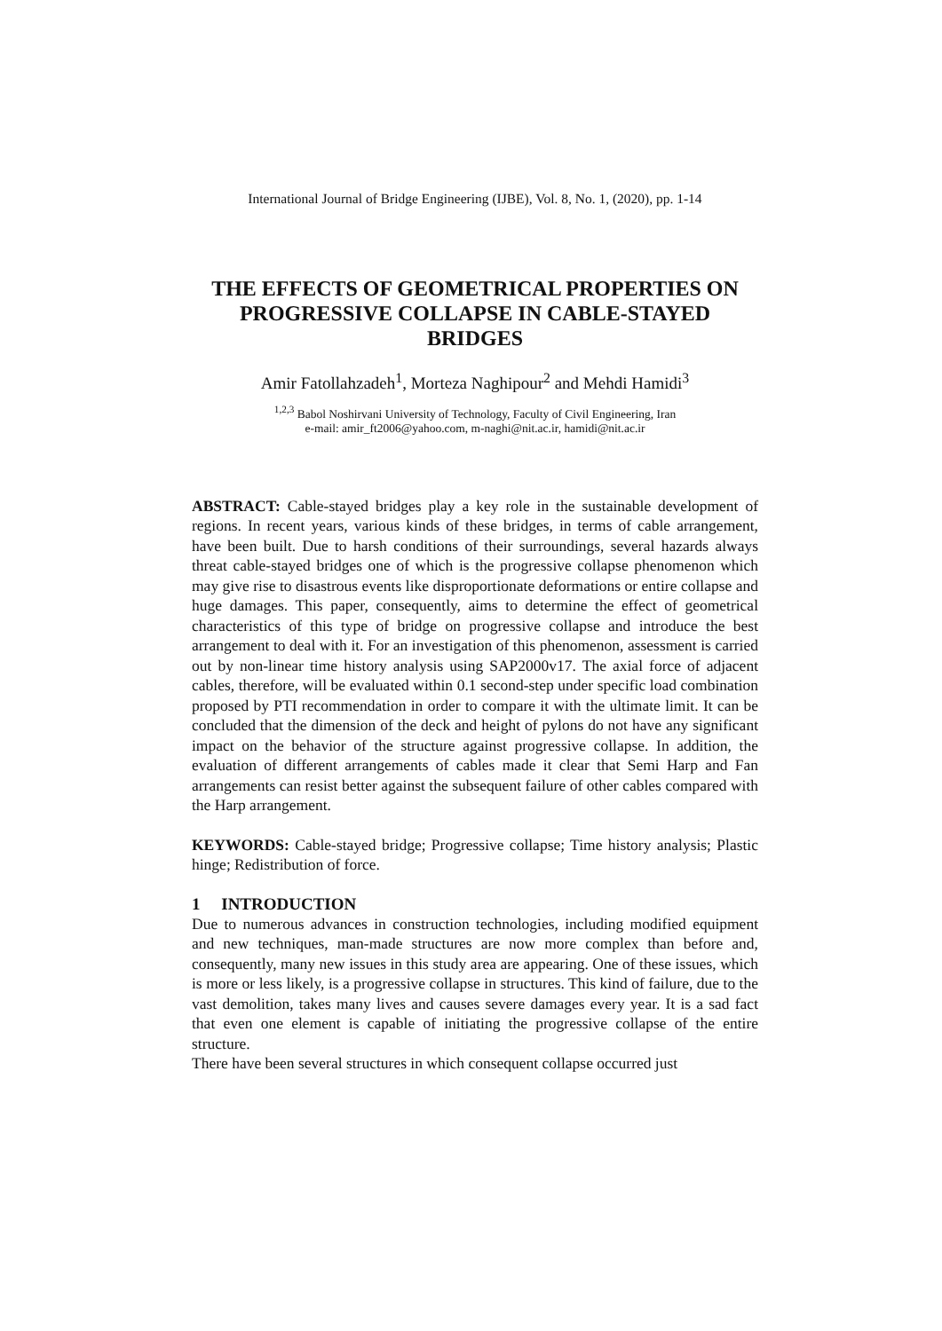International Journal of Bridge Engineering (IJBE), Vol. 8, No. 1, (2020), pp. 1-14
THE EFFECTS OF GEOMETRICAL PROPERTIES ON PROGRESSIVE COLLAPSE IN CABLE-STAYED BRIDGES
Amir Fatollahzadeh<sup>1</sup>, Morteza Naghipour<sup>2</sup> and Mehdi Hamidi<sup>3</sup>
<sup>1,2,3</sup> Babol Noshirvani University of Technology, Faculty of Civil Engineering, Iran
e-mail: amir_ft2006@yahoo.com, m-naghi@nit.ac.ir, hamidi@nit.ac.ir
ABSTRACT: Cable-stayed bridges play a key role in the sustainable development of regions. In recent years, various kinds of these bridges, in terms of cable arrangement, have been built. Due to harsh conditions of their surroundings, several hazards always threat cable-stayed bridges one of which is the progressive collapse phenomenon which may give rise to disastrous events like disproportionate deformations or entire collapse and huge damages. This paper, consequently, aims to determine the effect of geometrical characteristics of this type of bridge on progressive collapse and introduce the best arrangement to deal with it. For an investigation of this phenomenon, assessment is carried out by non-linear time history analysis using SAP2000v17. The axial force of adjacent cables, therefore, will be evaluated within 0.1 second-step under specific load combination proposed by PTI recommendation in order to compare it with the ultimate limit. It can be concluded that the dimension of the deck and height of pylons do not have any significant impact on the behavior of the structure against progressive collapse. In addition, the evaluation of different arrangements of cables made it clear that Semi Harp and Fan arrangements can resist better against the subsequent failure of other cables compared with the Harp arrangement.
KEYWORDS: Cable-stayed bridge; Progressive collapse; Time history analysis; Plastic hinge; Redistribution of force.
1 INTRODUCTION
Due to numerous advances in construction technologies, including modified equipment and new techniques, man-made structures are now more complex than before and, consequently, many new issues in this study area are appearing. One of these issues, which is more or less likely, is a progressive collapse in structures. This kind of failure, due to the vast demolition, takes many lives and causes severe damages every year. It is a sad fact that even one element is capable of initiating the progressive collapse of the entire structure.
There have been several structures in which consequent collapse occurred just